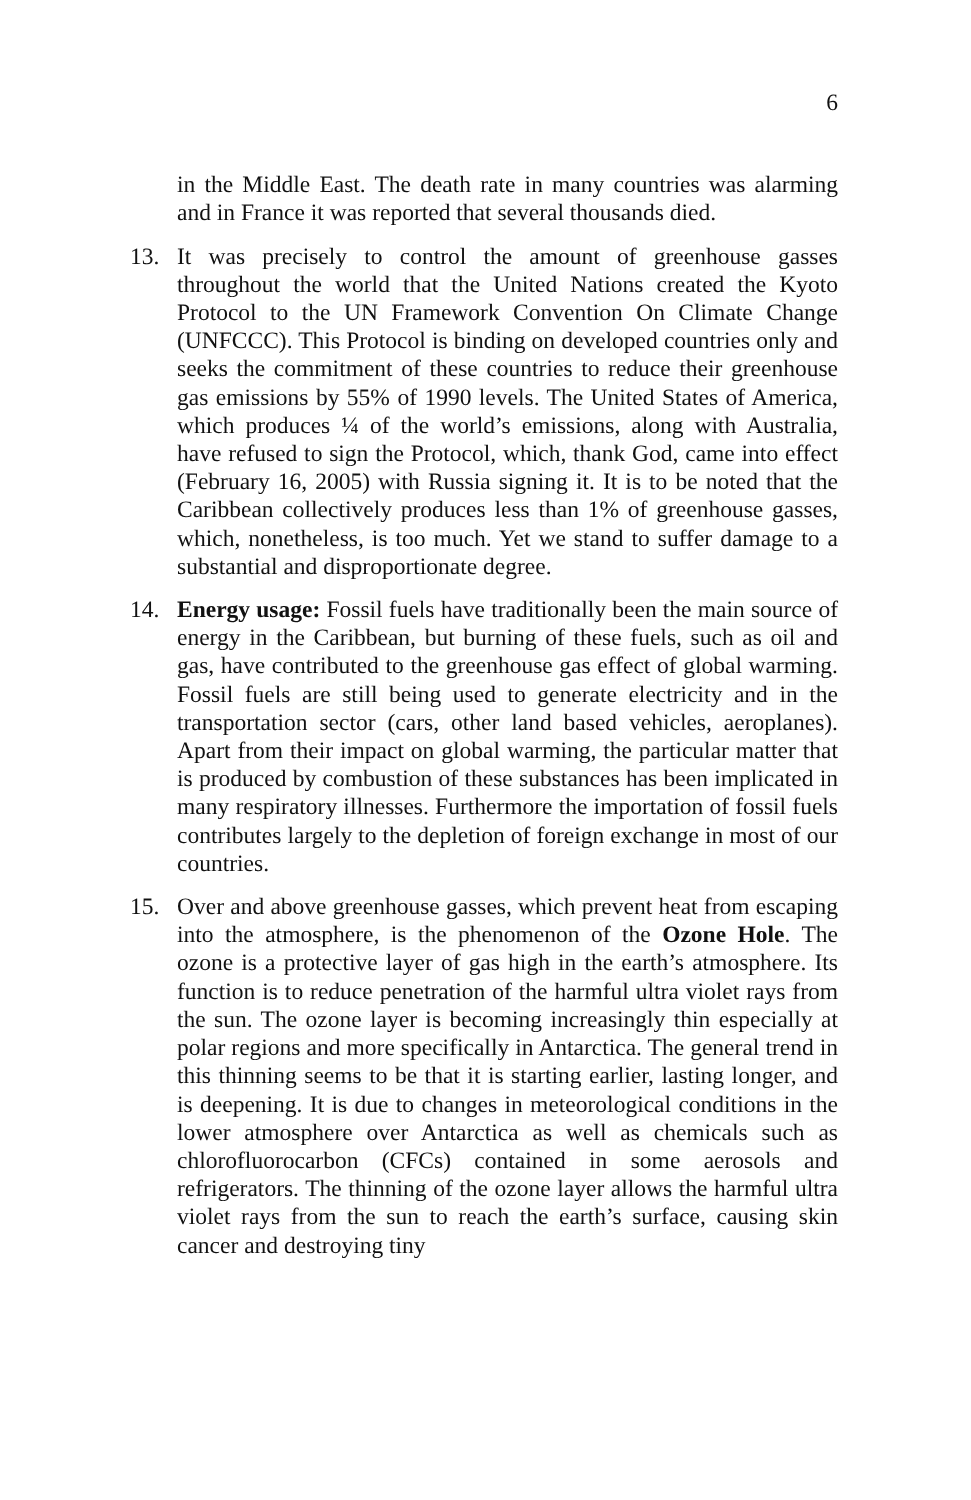6
in the Middle East. The death rate in many countries was alarming and in France it was reported that several thousands died.
13. It was precisely to control the amount of greenhouse gasses throughout the world that the United Nations created the Kyoto Protocol to the UN Framework Convention On Climate Change (UNFCCC). This Protocol is binding on developed countries only and seeks the commitment of these countries to reduce their greenhouse gas emissions by 55% of 1990 levels. The United States of America, which produces ¼ of the world’s emissions, along with Australia, have refused to sign the Protocol, which, thank God, came into effect (February 16, 2005) with Russia signing it. It is to be noted that the Caribbean collectively produces less than 1% of greenhouse gasses, which, nonetheless, is too much. Yet we stand to suffer damage to a substantial and disproportionate degree.
14. Energy usage: Fossil fuels have traditionally been the main source of energy in the Caribbean, but burning of these fuels, such as oil and gas, have contributed to the greenhouse gas effect of global warming. Fossil fuels are still being used to generate electricity and in the transportation sector (cars, other land based vehicles, aeroplanes). Apart from their impact on global warming, the particular matter that is produced by combustion of these substances has been implicated in many respiratory illnesses. Furthermore the importation of fossil fuels contributes largely to the depletion of foreign exchange in most of our countries.
15. Over and above greenhouse gasses, which prevent heat from escaping into the atmosphere, is the phenomenon of the Ozone Hole. The ozone is a protective layer of gas high in the earth’s atmosphere. Its function is to reduce penetration of the harmful ultra violet rays from the sun. The ozone layer is becoming increasingly thin especially at polar regions and more specifically in Antarctica. The general trend in this thinning seems to be that it is starting earlier, lasting longer, and is deepening. It is due to changes in meteorological conditions in the lower atmosphere over Antarctica as well as chemicals such as chlorofluorocarbon (CFCs) contained in some aerosols and refrigerators. The thinning of the ozone layer allows the harmful ultra violet rays from the sun to reach the earth’s surface, causing skin cancer and destroying tiny